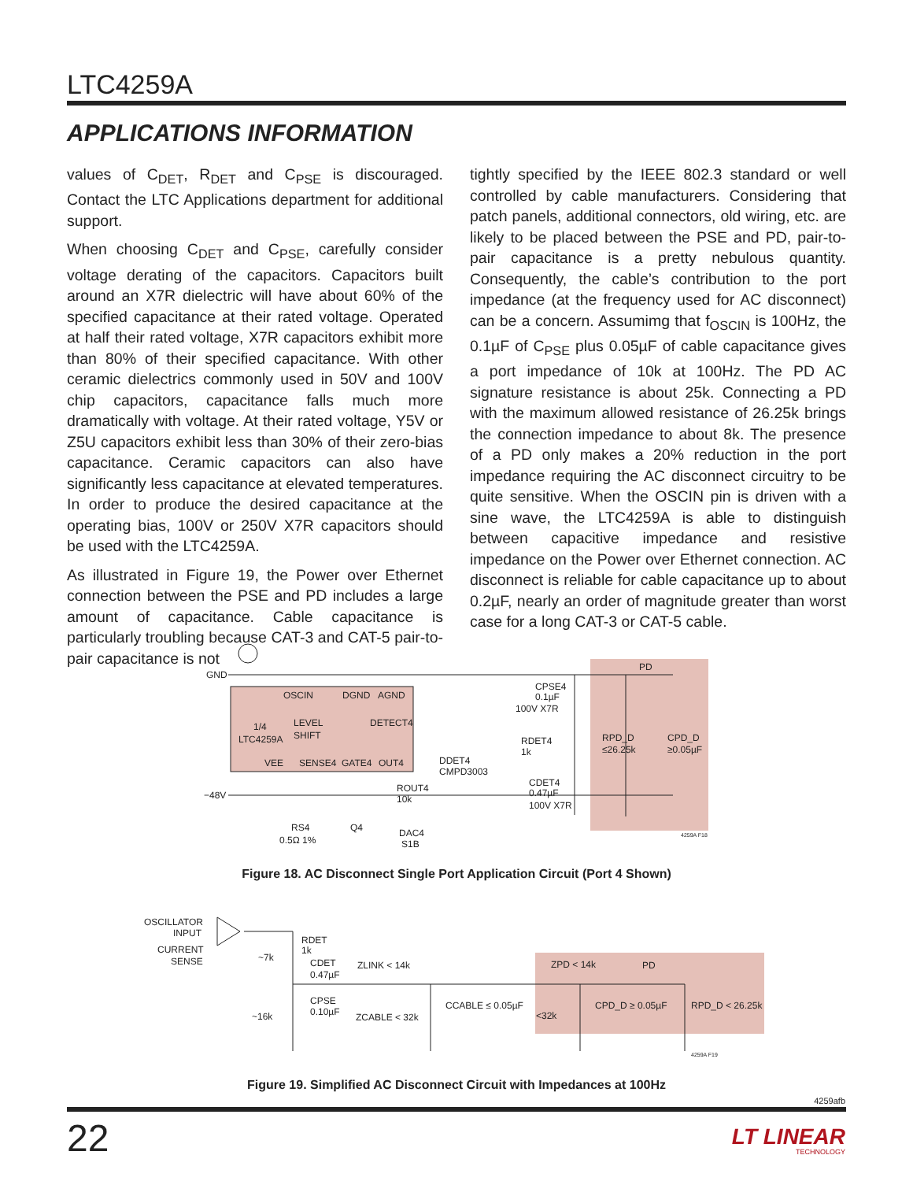LTC4259A
APPLICATIONS INFORMATION
values of C<sub>DET</sub>, R<sub>DET</sub> and C<sub>PSE</sub> is discouraged. Contact the LTC Applications department for additional support.
When choosing C<sub>DET</sub> and C<sub>PSE</sub>, carefully consider voltage derating of the capacitors. Capacitors built around an X7R dielectric will have about 60% of the specified capacitance at their rated voltage. Operated at half their rated voltage, X7R capacitors exhibit more than 80% of their specified capacitance. With other ceramic dielectrics commonly used in 50V and 100V chip capacitors, capacitance falls much more dramatically with voltage. At their rated voltage, Y5V or Z5U capacitors exhibit less than 30% of their zero-bias capacitance. Ceramic capacitors can also have significantly less capacitance at elevated temperatures. In order to produce the desired capacitance at the operating bias, 100V or 250V X7R capacitors should be used with the LTC4259A.
As illustrated in Figure 19, the Power over Ethernet connection between the PSE and PD includes a large amount of capacitance. Cable capacitance is particularly troubling because CAT-3 and CAT-5 pair-to-pair capacitance is not
tightly specified by the IEEE 802.3 standard or well controlled by cable manufacturers. Considering that patch panels, additional connectors, old wiring, etc. are likely to be placed between the PSE and PD, pair-to-pair capacitance is a pretty nebulous quantity. Consequently, the cable’s contribution to the port impedance (at the frequency used for AC disconnect) can be a concern. Assumimg that f<sub>OSCIN</sub> is 100Hz, the 0.1µF of C<sub>PSE</sub> plus 0.05µF of cable capacitance gives a port impedance of 10k at 100Hz. The PD AC signature resistance is about 25k. Connecting a PD with the maximum allowed resistance of 26.25k brings the connection impedance to about 8k. The presence of a PD only makes a 20% reduction in the port impedance requiring the AC disconnect circuitry to be quite sensitive. When the OSCIN pin is driven with a sine wave, the LTC4259A is able to distinguish between capacitive impedance and resistive impedance on the Power over Ethernet connection. AC disconnect is reliable for cable capacitance up to about 0.2µF, nearly an order of magnitude greater than worst case for a long CAT-3 or CAT-5 cable.
GND
−48V
PD
OSCIN
DGND
AGND
LEVEL
SHIFT
DETECT4
1/4
LTC4259A
VEE
SENSE4
GATE4
OUT4
CPSE4
0.1µF
100V X7R
RDET4
1k
DDET4
CMPD3003
CDET4
0.47µF
100V X7R
RPD_D
≤26.25k
CPD_D
≥0.05µF
ROUT4
10k
RS4
0.5Ω 1%
Q4
DAC4
S1B
4259A F18
Figure 18. AC Disconnect Single Port Application Circuit (Port 4 Shown)
OSCILLATOR
INPUT
CURRENT
SENSE
RDET
1k
~7k
CDET
0.47µF
ZLINK < 14k
ZPD < 14k
PD
CPSE
0.10µF
~16k
ZCABLE < 32k
CCABLE ≤ 0.05µF
<32k
CPD_D ≥ 0.05µF
RPD_D < 26.25k
4259A F19
Figure 19. Simplified AC Disconnect Circuit with Impedances at 100Hz
4259afb
22 LT LINEAR
TECHNOLOGY